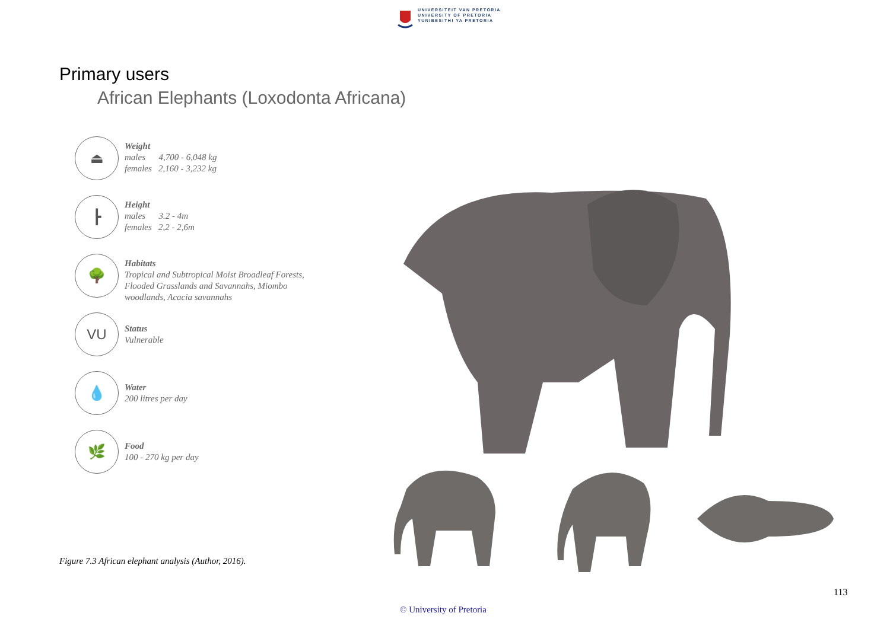UNIVERSITEIT VAN PRETORIA
UNIVERSITY OF PRETORIA
YUNIBESITHI YA PRETORIA
Primary users
African Elephants (Loxodonta Africana)
⏏
Weight
males 4,700 - 6,048 kg
females 2,160 - 3,232 kg
┣
Height
males 3.2 - 4m
females 2,2 - 2,6m
🌳
Habitats
Tropical and Subtropical Moist Broadleaf Forests, Flooded Grasslands and Savannahs, Miombo woodlands, Acacia savannahs
VU
Status
Vulnerable
💧
Water
200 litres per day
🌿
Food
100 - 270 kg per day
Figure 7.3 African elephant analysis (Author, 2016).
113
© University of Pretoria